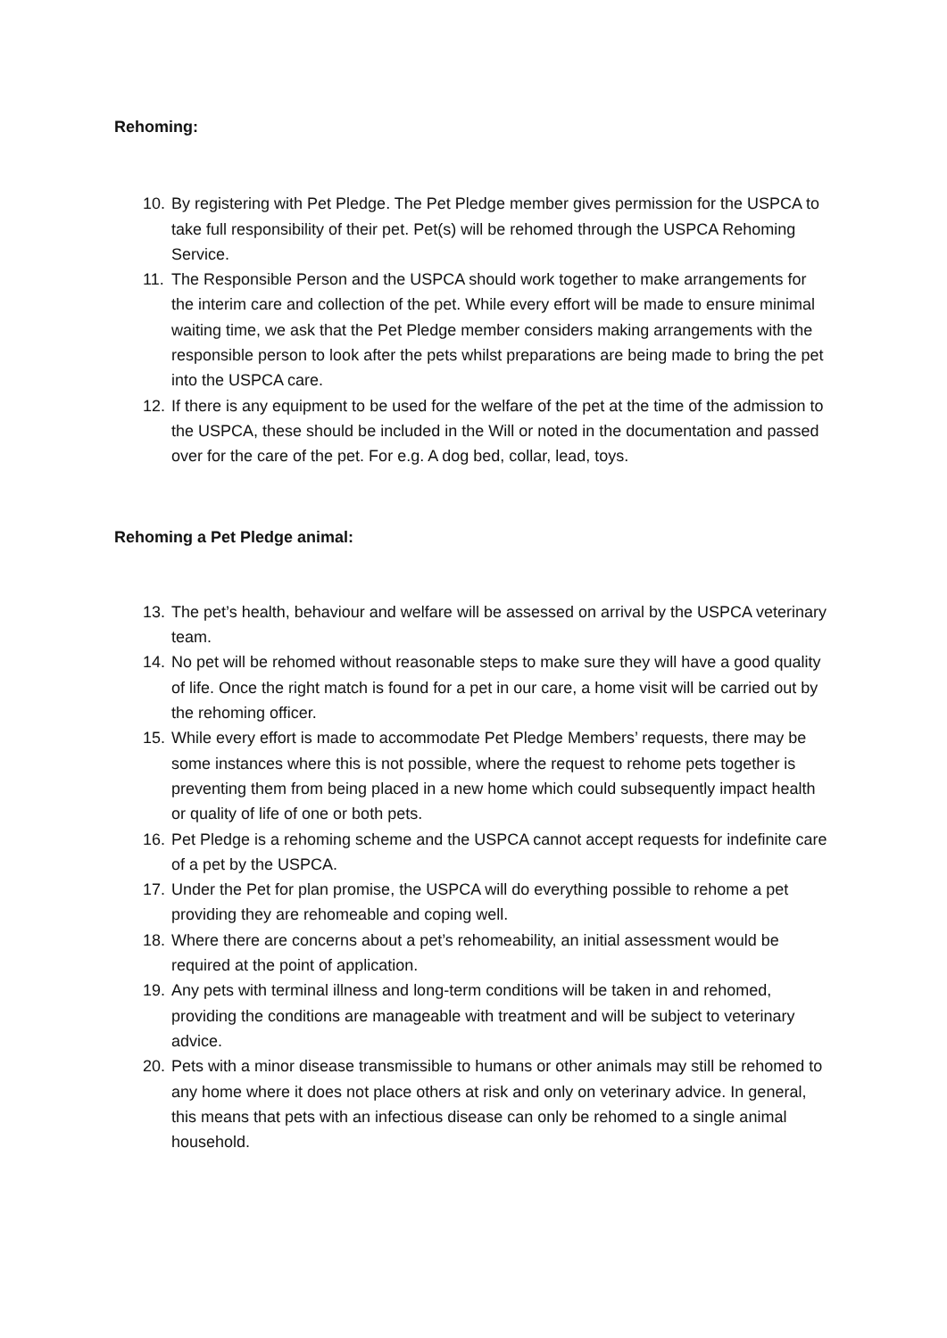Rehoming:
10. By registering with Pet Pledge. The Pet Pledge member gives permission for the USPCA to take full responsibility of their pet. Pet(s) will be rehomed through the USPCA Rehoming Service.
11. The Responsible Person and the USPCA should work together to make arrangements for the interim care and collection of the pet. While every effort will be made to ensure minimal waiting time, we ask that the Pet Pledge member considers making arrangements with the responsible person to look after the pets whilst preparations are being made to bring the pet into the USPCA care.
12. If there is any equipment to be used for the welfare of the pet at the time of the admission to the USPCA, these should be included in the Will or noted in the documentation and passed over for the care of the pet. For e.g. A dog bed, collar, lead, toys.
Rehoming a Pet Pledge animal:
13. The pet’s health, behaviour and welfare will be assessed on arrival by the USPCA veterinary team.
14. No pet will be rehomed without reasonable steps to make sure they will have a good quality of life. Once the right match is found for a pet in our care, a home visit will be carried out by the rehoming officer.
15. While every effort is made to accommodate Pet Pledge Members’ requests, there may be some instances where this is not possible, where the request to rehome pets together is preventing them from being placed in a new home which could subsequently impact health or quality of life of one or both pets.
16. Pet Pledge is a rehoming scheme and the USPCA cannot accept requests for indefinite care of a pet by the USPCA.
17. Under the Pet for plan promise, the USPCA will do everything possible to rehome a pet providing they are rehomeable and coping well.
18. Where there are concerns about a pet’s rehomeability, an initial assessment would be required at the point of application.
19. Any pets with terminal illness and long-term conditions will be taken in and rehomed, providing the conditions are manageable with treatment and will be subject to veterinary advice.
20. Pets with a minor disease transmissible to humans or other animals may still be rehomed to any home where it does not place others at risk and only on veterinary advice. In general, this means that pets with an infectious disease can only be rehomed to a single animal household.